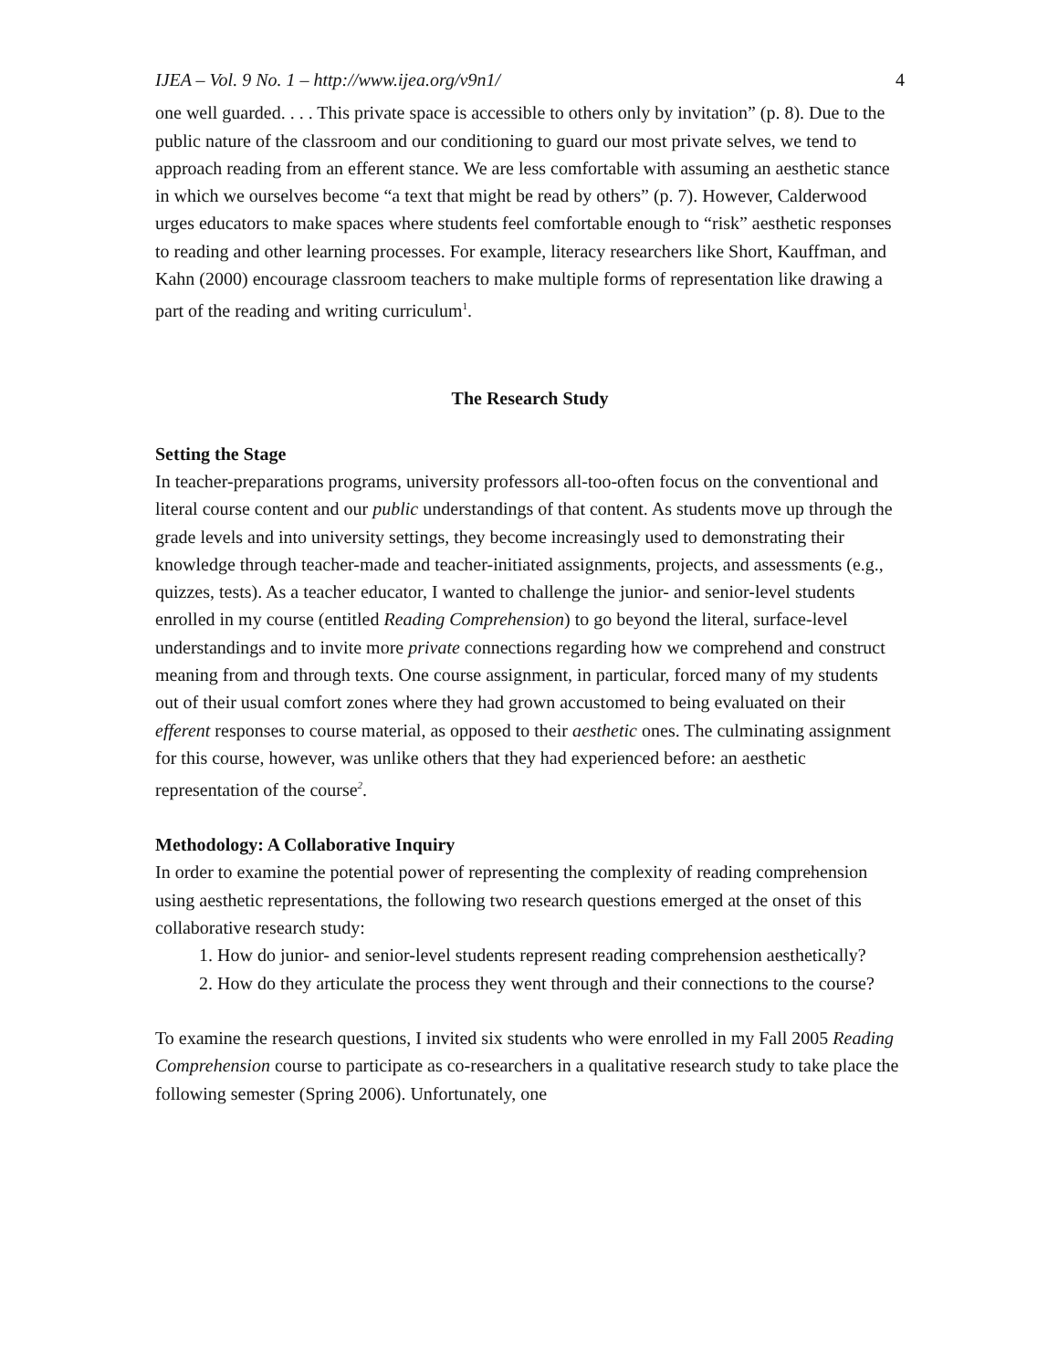IJEA – Vol. 9 No. 1 – http://www.ijea.org/v9n1/ 4
one well guarded. . . . This private space is accessible to others only by invitation” (p. 8). Due to the public nature of the classroom and our conditioning to guard our most private selves, we tend to approach reading from an efferent stance. We are less comfortable with assuming an aesthetic stance in which we ourselves become “a text that might be read by others” (p. 7). However, Calderwood urges educators to make spaces where students feel comfortable enough to “risk” aesthetic responses to reading and other learning processes. For example, literacy researchers like Short, Kauffman, and Kahn (2000) encourage classroom teachers to make multiple forms of representation like drawing a part of the reading and writing curriculum<sup>1</sup>.
The Research Study
Setting the Stage
In teacher-preparations programs, university professors all-too-often focus on the conventional and literal course content and our public understandings of that content. As students move up through the grade levels and into university settings, they become increasingly used to demonstrating their knowledge through teacher-made and teacher-initiated assignments, projects, and assessments (e.g., quizzes, tests). As a teacher educator, I wanted to challenge the junior- and senior-level students enrolled in my course (entitled Reading Comprehension) to go beyond the literal, surface-level understandings and to invite more private connections regarding how we comprehend and construct meaning from and through texts. One course assignment, in particular, forced many of my students out of their usual comfort zones where they had grown accustomed to being evaluated on their efferent responses to course material, as opposed to their aesthetic ones. The culminating assignment for this course, however, was unlike others that they had experienced before: an aesthetic representation of the course<sup>2</sup>.
Methodology: A Collaborative Inquiry
In order to examine the potential power of representing the complexity of reading comprehension using aesthetic representations, the following two research questions emerged at the onset of this collaborative research study:
1. How do junior- and senior-level students represent reading comprehension aesthetically?
2. How do they articulate the process they went through and their connections to the course?
To examine the research questions, I invited six students who were enrolled in my Fall 2005 Reading Comprehension course to participate as co-researchers in a qualitative research study to take place the following semester (Spring 2006). Unfortunately, one